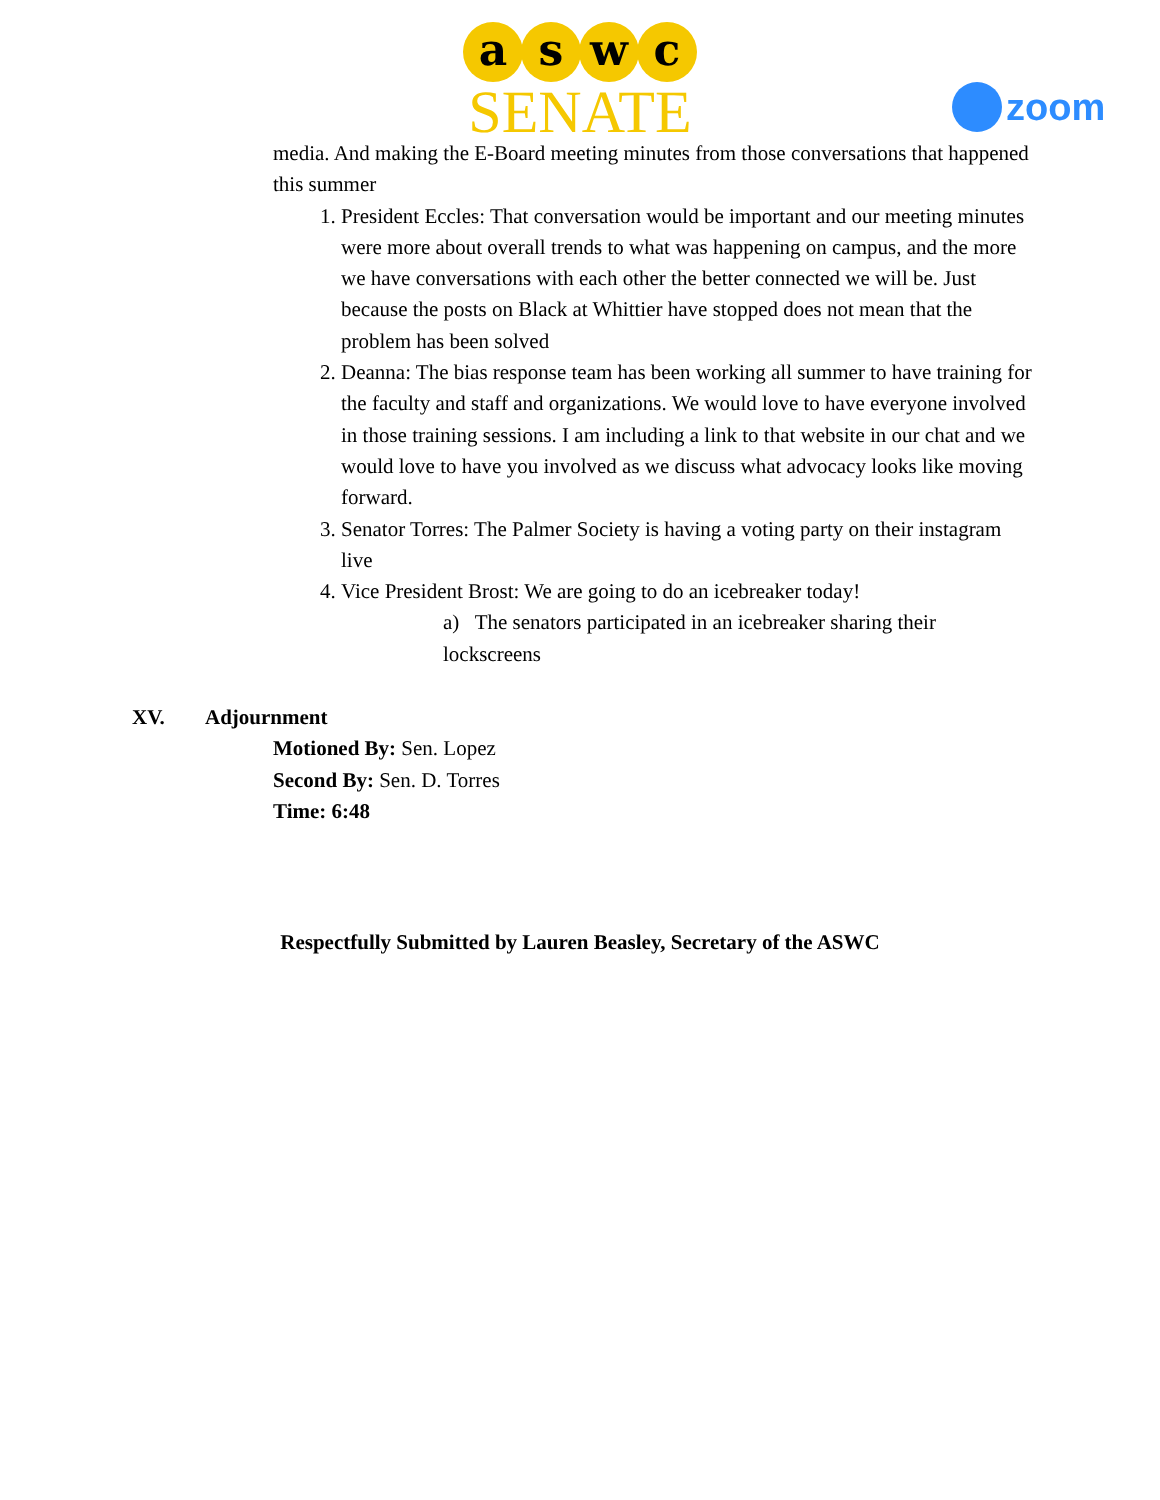a s w c
SENATE
zoom
media. And making the E-Board meeting minutes from those conversations that happened this summer
1. President Eccles: That conversation would be important and our meeting minutes were more about overall trends to what was happening on campus, and the more we have conversations with each other the better connected we will be. Just because the posts on Black at Whittier have stopped does not mean that the problem has been solved
2. Deanna: The bias response team has been working all summer to have training for the faculty and staff and organizations. We would love to have everyone involved in those training sessions. I am including a link to that website in our chat and we would love to have you involved as we discuss what advocacy looks like moving forward.
3. Senator Torres: The Palmer Society is having a voting party on their instagram live
4. Vice President Brost: We are going to do an icebreaker today!
a) The senators participated in an icebreaker sharing their lockscreens
XV. Adjournment
Motioned By: Sen. Lopez
Second By: Sen. D. Torres
Time: 6:48
Respectfully Submitted by Lauren Beasley, Secretary of the ASWC